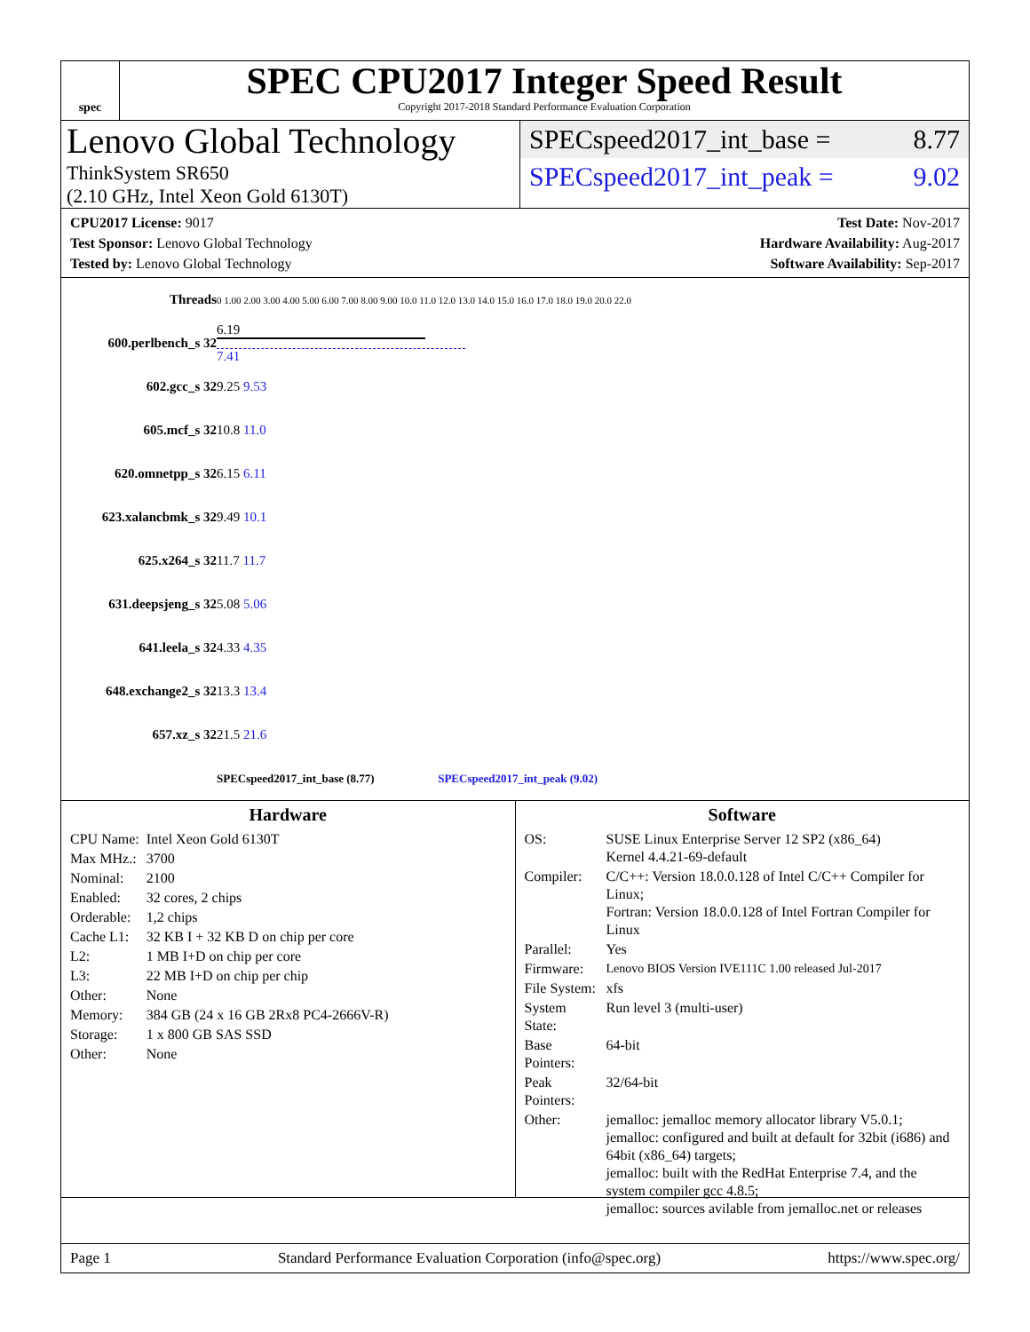spec
SPEC CPU2017 Integer Speed Result
Copyright 2017-2018 Standard Performance Evaluation Corporation
Lenovo Global Technology
ThinkSystem SR650
(2.10 GHz, Intel Xeon Gold 6130T)
SPECspeed2017_int_base = 8.77
SPECspeed2017_int_peak = 9.02
CPU2017 License: 9017
Test Sponsor: Lenovo Global Technology
Tested by: Lenovo Global Technology
Test Date: Nov-2017
Hardware Availability: Aug-2017
Software Availability: Sep-2017
| Threads | 0 1.00 2.00 3.00 4.00 5.00 6.00 7.00 8.00 9.00 10.0 11.0 12.0 13.0 14.0 15.0 16.0 17.0 18.0 19.0 20.0 22.0 |
| 600.perlbench_s 32 | 6.19 7.41 |
| 602.gcc_s 32 | 9.25 9.53 |
| 605.mcf_s 32 | 10.8 11.0 |
| 620.omnetpp_s 32 | 6.15 6.11 |
| 623.xalancbmk_s 32 | 9.49 10.1 |
| 625.x264_s 32 | 11.7 11.7 |
| 631.deepsjeng_s 32 | 5.08 5.06 |
| 641.leela_s 32 | 4.33 4.35 |
| 648.exchange2_s 32 | 13.3 13.4 |
| 657.xz_s 32 | 21.5 21.6 |
| | SPECspeed2017_int_base (8.77) SPECspeed2017_int_peak (9.02) |
Hardware
| CPU Name: | Intel Xeon Gold 6130T |
| Max MHz.: | 3700 |
| Nominal: | 2100 |
| Enabled: | 32 cores, 2 chips |
| Orderable: | 1,2 chips |
| Cache L1: | 32 KB I + 32 KB D on chip per core |
| L2: | 1 MB I+D on chip per core |
| L3: | 22 MB I+D on chip per chip |
| Other: | None |
| Memory: | 384 GB (24 x 16 GB 2Rx8 PC4-2666V-R) |
| Storage: | 1 x 800 GB SAS SSD |
| Other: | None |
Software
| OS: | SUSE Linux Enterprise Server 12 SP2 (x86_64) Kernel 4.4.21-69-default |
| Compiler: | C/C++: Version 18.0.0.128 of Intel C/C++ Compiler for Linux; Fortran: Version 18.0.0.128 of Intel Fortran Compiler for Linux |
| Parallel: | Yes |
| Firmware: | Lenovo BIOS Version IVE111C 1.00 released Jul-2017 |
| File System: | xfs |
| System State: | Run level 3 (multi-user) |
| Base Pointers: | 64-bit |
| Peak Pointers: | 32/64-bit |
| Other: | jemalloc: jemalloc memory allocator library V5.0.1; jemalloc: configured and built at default for 32bit (i686) and 64bit (x86_64) targets; jemalloc: built with the RedHat Enterprise 7.4, and the system compiler gcc 4.8.5; jemalloc: sources avilable from jemalloc.net or releases |
Page 1 Standard Performance Evaluation Corporation (info@spec.org) https://www.spec.org/